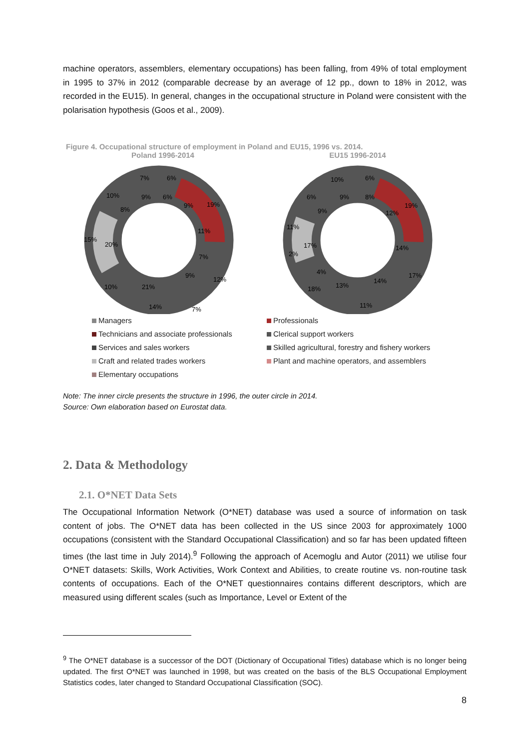machine operators, assemblers, elementary occupations) has been falling, from 49% of total employment in 1995 to 37% in 2012 (comparable decrease by an average of 12 pp., down to 18% in 2012, was recorded in the EU15). In general, changes in the occupational structure in Poland were consistent with the polarisation hypothesis (Goos et al., 2009).
Figure 4. Occupational structure of employment in Poland and EU15, 1996 vs. 2014.
Poland 1996-2014
6%
19%
12%
7%
14%
10%
15%
10%
7%
6%
9%
11%
7%
9%
21%
20%
8%
9%
EU15 1996-2014
6%
19%
17%
11%
18%
11%
6%
10%
8%
12%
14%
14%
13%
4%
2%
17%
9%
9%
Managers
Professionals
Technicians and associate professionals
Clerical support workers
Services and sales workers
Skilled agricultural, forestry and fishery workers
Craft and related trades workers
Plant and machine operators, and assemblers
Elementary occupations
Note: The inner circle presents the structure in 1996, the outer circle in 2014.
Source: Own elaboration based on Eurostat data.
2. Data & Methodology
2.1. O*NET Data Sets
The Occupational Information Network (O*NET) database was used a source of information on task content of jobs. The O*NET data has been collected in the US since 2003 for approximately 1000 occupations (consistent with the Standard Occupational Classification) and so far has been updated fifteen times (the last time in July 2014).<sup>9</sup> Following the approach of Acemoglu and Autor (2011) we utilise four O*NET datasets: Skills, Work Activities, Work Context and Abilities, to create routine vs. non-routine task contents of occupations. Each of the O*NET questionnaires contains different descriptors, which are measured using different scales (such as Importance, Level or Extent of the
<sup>9</sup> The O*NET database is a successor of the DOT (Dictionary of Occupational Titles) database which is no longer being updated. The first O*NET was launched in 1998, but was created on the basis of the BLS Occupational Employment Statistics codes, later changed to Standard Occupational Classification (SOC).
8